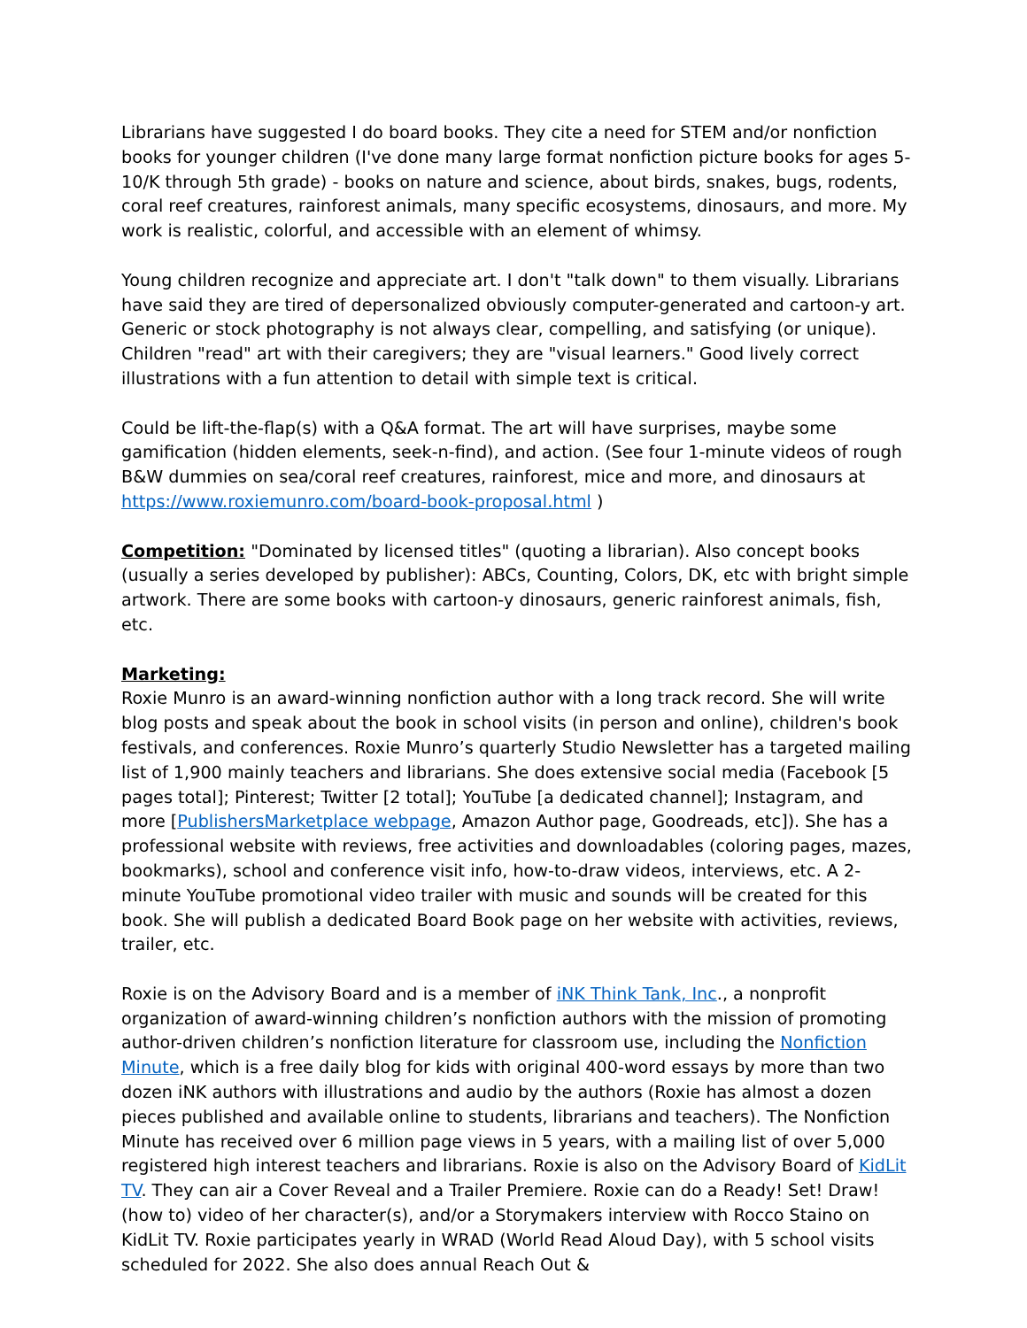Librarians have suggested I do board books. They cite a need for STEM and/or nonfiction books for younger children (I've done many large format nonfiction picture books for ages 5-10/K through 5th grade) - books on nature and science, about birds, snakes, bugs, rodents, coral reef creatures, rainforest animals, many specific ecosystems, dinosaurs, and more. My work is realistic, colorful, and accessible with an element of whimsy.
Young children recognize and appreciate art. I don't "talk down" to them visually. Librarians have said they are tired of depersonalized obviously computer-generated and cartoon-y art. Generic or stock photography is not always clear, compelling, and satisfying (or unique). Children "read" art with their caregivers; they are "visual learners." Good lively correct illustrations with a fun attention to detail with simple text is critical.
Could be lift-the-flap(s) with a Q&A format. The art will have surprises, maybe some gamification (hidden elements, seek-n-find), and action. (See four 1-minute videos of rough B&W dummies on sea/coral reef creatures, rainforest, mice and more, and dinosaurs at https://www.roxiemunro.com/board-book-proposal.html )
Competition: "Dominated by licensed titles" (quoting a librarian). Also concept books (usually a series developed by publisher): ABCs, Counting, Colors, DK, etc with bright simple artwork. There are some books with cartoon-y dinosaurs, generic rainforest animals, fish, etc.
Marketing:
Roxie Munro is an award-winning nonfiction author with a long track record. She will write blog posts and speak about the book in school visits (in person and online), children's book festivals, and conferences. Roxie Munro’s quarterly Studio Newsletter has a targeted mailing list of 1,900 mainly teachers and librarians. She does extensive social media (Facebook [5 pages total]; Pinterest; Twitter [2 total]; YouTube [a dedicated channel]; Instagram, and more [PublishersMarketplace webpage, Amazon Author page, Goodreads, etc]). She has a professional website with reviews, free activities and downloadables (coloring pages, mazes, bookmarks), school and conference visit info, how-to-draw videos, interviews, etc. A 2-minute YouTube promotional video trailer with music and sounds will be created for this book. She will publish a dedicated Board Book page on her website with activities, reviews, trailer, etc.
Roxie is on the Advisory Board and is a member of iNK Think Tank, Inc., a nonprofit organization of award-winning children’s nonfiction authors with the mission of promoting author-driven children’s nonfiction literature for classroom use, including the Nonfiction Minute, which is a free daily blog for kids with original 400-word essays by more than two dozen iNK authors with illustrations and audio by the authors (Roxie has almost a dozen pieces published and available online to students, librarians and teachers). The Nonfiction Minute has received over 6 million page views in 5 years, with a mailing list of over 5,000 registered high interest teachers and librarians. Roxie is also on the Advisory Board of KidLit TV. They can air a Cover Reveal and a Trailer Premiere. Roxie can do a Ready! Set! Draw! (how to) video of her character(s), and/or a Storymakers interview with Rocco Staino on KidLit TV. Roxie participates yearly in WRAD (World Read Aloud Day), with 5 school visits scheduled for 2022. She also does annual Reach Out &